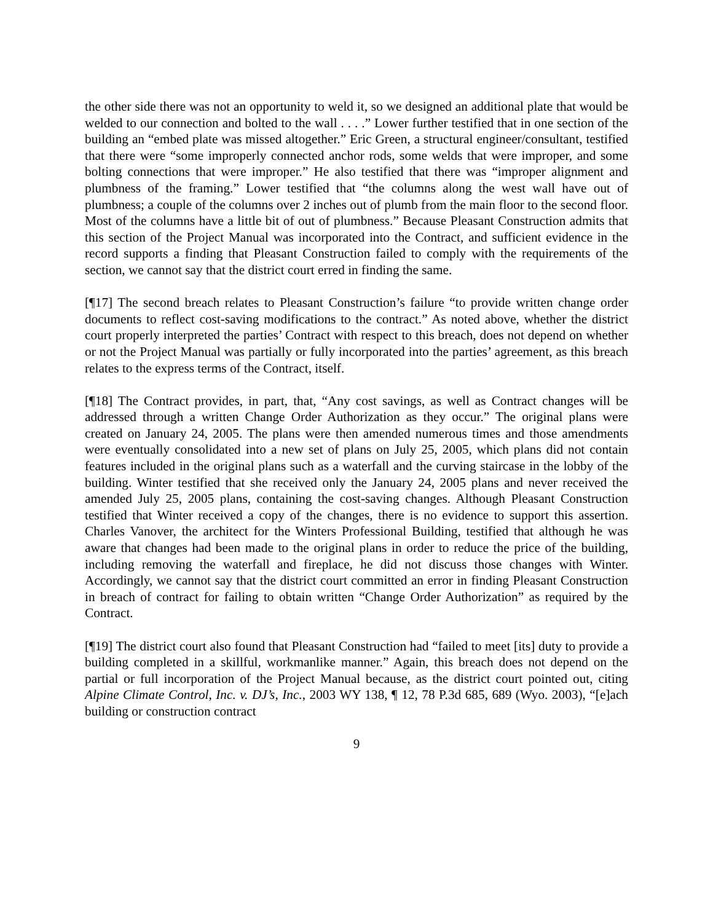the other side there was not an opportunity to weld it, so we designed an additional plate that would be welded to our connection and bolted to the wall . . . .” Lower further testified that in one section of the building an “embed plate was missed altogether.” Eric Green, a structural engineer/consultant, testified that there were “some improperly connected anchor rods, some welds that were improper, and some bolting connections that were improper.” He also testified that there was “improper alignment and plumbness of the framing.” Lower testified that “the columns along the west wall have out of plumbness; a couple of the columns over 2 inches out of plumb from the main floor to the second floor. Most of the columns have a little bit of out of plumbness.” Because Pleasant Construction admits that this section of the Project Manual was incorporated into the Contract, and sufficient evidence in the record supports a finding that Pleasant Construction failed to comply with the requirements of the section, we cannot say that the district court erred in finding the same.
[¶17] The second breach relates to Pleasant Construction’s failure “to provide written change order documents to reflect cost-saving modifications to the contract.” As noted above, whether the district court properly interpreted the parties’ Contract with respect to this breach, does not depend on whether or not the Project Manual was partially or fully incorporated into the parties’ agreement, as this breach relates to the express terms of the Contract, itself.
[¶18] The Contract provides, in part, that, “Any cost savings, as well as Contract changes will be addressed through a written Change Order Authorization as they occur.” The original plans were created on January 24, 2005. The plans were then amended numerous times and those amendments were eventually consolidated into a new set of plans on July 25, 2005, which plans did not contain features included in the original plans such as a waterfall and the curving staircase in the lobby of the building. Winter testified that she received only the January 24, 2005 plans and never received the amended July 25, 2005 plans, containing the cost-saving changes. Although Pleasant Construction testified that Winter received a copy of the changes, there is no evidence to support this assertion. Charles Vanover, the architect for the Winters Professional Building, testified that although he was aware that changes had been made to the original plans in order to reduce the price of the building, including removing the waterfall and fireplace, he did not discuss those changes with Winter. Accordingly, we cannot say that the district court committed an error in finding Pleasant Construction in breach of contract for failing to obtain written “Change Order Authorization” as required by the Contract.
[¶19] The district court also found that Pleasant Construction had “failed to meet [its] duty to provide a building completed in a skillful, workmanlike manner.” Again, this breach does not depend on the partial or full incorporation of the Project Manual because, as the district court pointed out, citing Alpine Climate Control, Inc. v. DJ’s, Inc., 2003 WY 138, ¶ 12, 78 P.3d 685, 689 (Wyo. 2003), “[e]ach building or construction contract
9